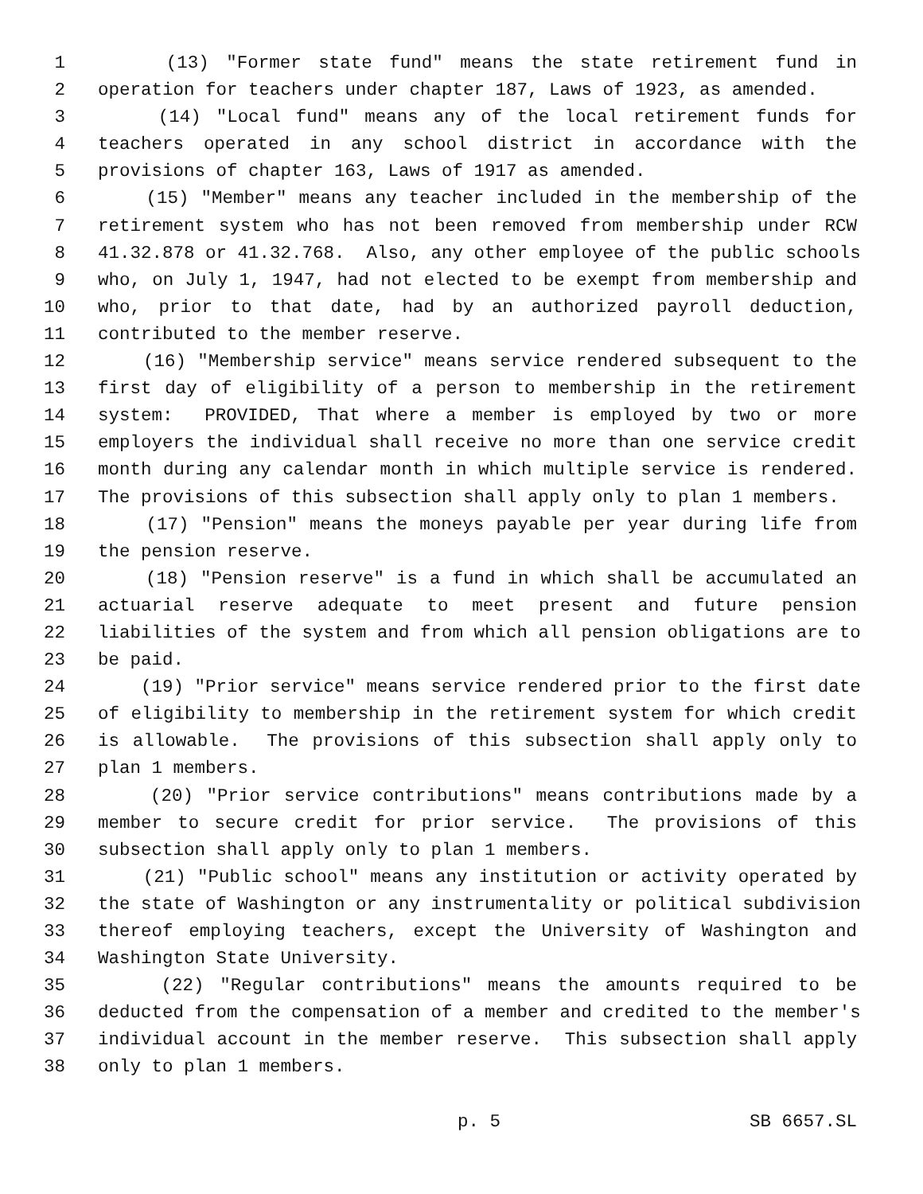1 (13) "Former state fund" means the state retirement fund in
2 operation for teachers under chapter 187, Laws of 1923, as amended.
3 (14) "Local fund" means any of the local retirement funds for
4 teachers operated in any school district in accordance with the
5 provisions of chapter 163, Laws of 1917 as amended.
6 (15) "Member" means any teacher included in the membership of the
7 retirement system who has not been removed from membership under RCW
8 41.32.878 or 41.32.768. Also, any other employee of the public schools
9 who, on July 1, 1947, had not elected to be exempt from membership and
10 who, prior to that date, had by an authorized payroll deduction,
11 contributed to the member reserve.
12 (16) "Membership service" means service rendered subsequent to the
13 first day of eligibility of a person to membership in the retirement
14 system: PROVIDED, That where a member is employed by two or more
15 employers the individual shall receive no more than one service credit
16 month during any calendar month in which multiple service is rendered.
17 The provisions of this subsection shall apply only to plan 1 members.
18 (17) "Pension" means the moneys payable per year during life from
19 the pension reserve.
20 (18) "Pension reserve" is a fund in which shall be accumulated an
21 actuarial reserve adequate to meet present and future pension
22 liabilities of the system and from which all pension obligations are to
23 be paid.
24 (19) "Prior service" means service rendered prior to the first date
25 of eligibility to membership in the retirement system for which credit
26 is allowable. The provisions of this subsection shall apply only to
27 plan 1 members.
28 (20) "Prior service contributions" means contributions made by a
29 member to secure credit for prior service. The provisions of this
30 subsection shall apply only to plan 1 members.
31 (21) "Public school" means any institution or activity operated by
32 the state of Washington or any instrumentality or political subdivision
33 thereof employing teachers, except the University of Washington and
34 Washington State University.
35 (22) "Regular contributions" means the amounts required to be
36 deducted from the compensation of a member and credited to the member's
37 individual account in the member reserve. This subsection shall apply
38 only to plan 1 members.
p. 5 SB 6657.SL